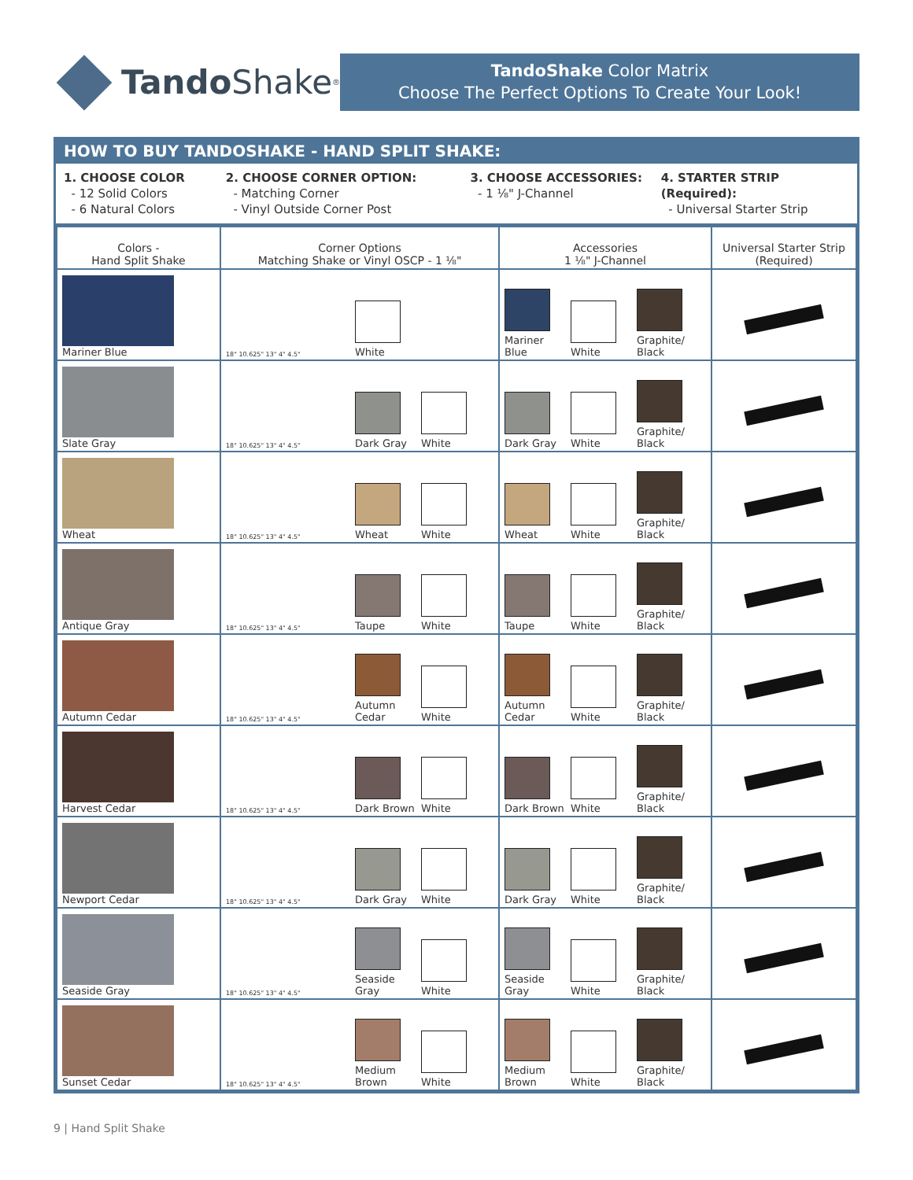Tando Shake<sup>®</sup>
TandoShake Color Matrix
Choose The Perfect Options To Create Your Look!
HOW TO BUY TANDOSHAKE - HAND SPLIT SHAKE:
1. CHOOSE COLOR
- 12 Solid Colors
- 6 Natural Colors
2. CHOOSE CORNER OPTION:
- Matching Corner
- Vinyl Outside Corner Post
3. CHOOSE ACCESSORIES:
- 1 ⅛" J-Channel
4. STARTER STRIP (Required):
- Universal Starter Strip
| Colors - Hand Split Shake | Corner Options Matching Shake or Vinyl OSCP - 1 ⅛" | Accessories 1 ⅛" J-Channel | Universal Starter Strip (Required) |
| --- | --- | --- | --- |
| Mariner Blue | 18" 10.625" 13" 4" 4.5" White | Mariner Blue White Graphite/ Black | |
| Slate Gray | 18" 10.625" 13" 4" 4.5" Dark Gray White | Dark Gray White Graphite/ Black | |
| Wheat | 18" 10.625" 13" 4" 4.5" Wheat White | Wheat White Graphite/ Black | |
| Antique Gray | 18" 10.625" 13" 4" 4.5" Taupe White | Taupe White Graphite/ Black | |
| Autumn Cedar | 18" 10.625" 13" 4" 4.5" Autumn Cedar White | Autumn Cedar White Graphite/ Black | |
| Harvest Cedar | 18" 10.625" 13" 4" 4.5" Dark Brown White | Dark Brown White Graphite/ Black | |
| Newport Cedar | 18" 10.625" 13" 4" 4.5" Dark Gray White | Dark Gray White Graphite/ Black | |
| Seaside Gray | 18" 10.625" 13" 4" 4.5" Seaside Gray White | Seaside Gray White Graphite/ Black | |
| Sunset Cedar | 18" 10.625" 13" 4" 4.5" Medium Brown White | Medium Brown White Graphite/ Black | |
9 | Hand Split Shake